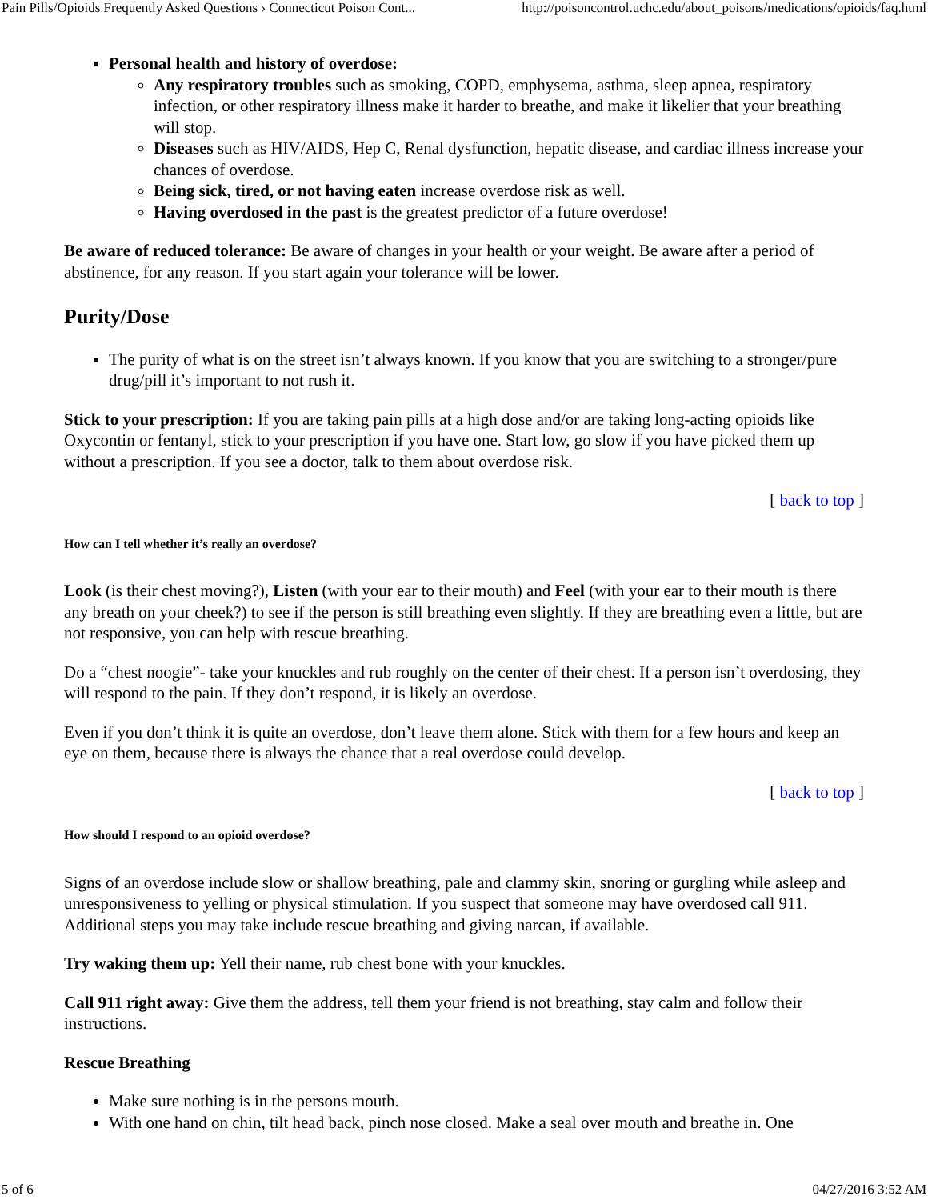Pain Pills/Opioids Frequently Asked Questions › Connecticut Poison Cont... http://poisoncontrol.uchc.edu/about_poisons/medications/opioids/faq.html
Personal health and history of overdose:
Any respiratory troubles such as smoking, COPD, emphysema, asthma, sleep apnea, respiratory infection, or other respiratory illness make it harder to breathe, and make it likelier that your breathing will stop.
Diseases such as HIV/AIDS, Hep C, Renal dysfunction, hepatic disease, and cardiac illness increase your chances of overdose.
Being sick, tired, or not having eaten increase overdose risk as well.
Having overdosed in the past is the greatest predictor of a future overdose!
Be aware of reduced tolerance: Be aware of changes in your health or your weight. Be aware after a period of abstinence, for any reason. If you start again your tolerance will be lower.
Purity/Dose
The purity of what is on the street isn’t always known. If you know that you are switching to a stronger/pure drug/pill it’s important to not rush it.
Stick to your prescription: If you are taking pain pills at a high dose and/or are taking long-acting opioids like Oxycontin or fentanyl, stick to your prescription if you have one. Start low, go slow if you have picked them up without a prescription. If you see a doctor, talk to them about overdose risk.
[ back to top ]
How can I tell whether it’s really an overdose?
Look (is their chest moving?), Listen (with your ear to their mouth) and Feel (with your ear to their mouth is there any breath on your cheek?) to see if the person is still breathing even slightly. If they are breathing even a little, but are not responsive, you can help with rescue breathing.
Do a “chest noogie”- take your knuckles and rub roughly on the center of their chest. If a person isn’t overdosing, they will respond to the pain. If they don’t respond, it is likely an overdose.
Even if you don’t think it is quite an overdose, don’t leave them alone. Stick with them for a few hours and keep an eye on them, because there is always the chance that a real overdose could develop.
[ back to top ]
How should I respond to an opioid overdose?
Signs of an overdose include slow or shallow breathing, pale and clammy skin, snoring or gurgling while asleep and unresponsiveness to yelling or physical stimulation. If you suspect that someone may have overdosed call 911. Additional steps you may take include rescue breathing and giving narcan, if available.
Try waking them up: Yell their name, rub chest bone with your knuckles.
Call 911 right away: Give them the address, tell them your friend is not breathing, stay calm and follow their instructions.
Rescue Breathing
Make sure nothing is in the persons mouth.
With one hand on chin, tilt head back, pinch nose closed. Make a seal over mouth and breathe in. One
5 of 6 04/27/2016 3:52 AM